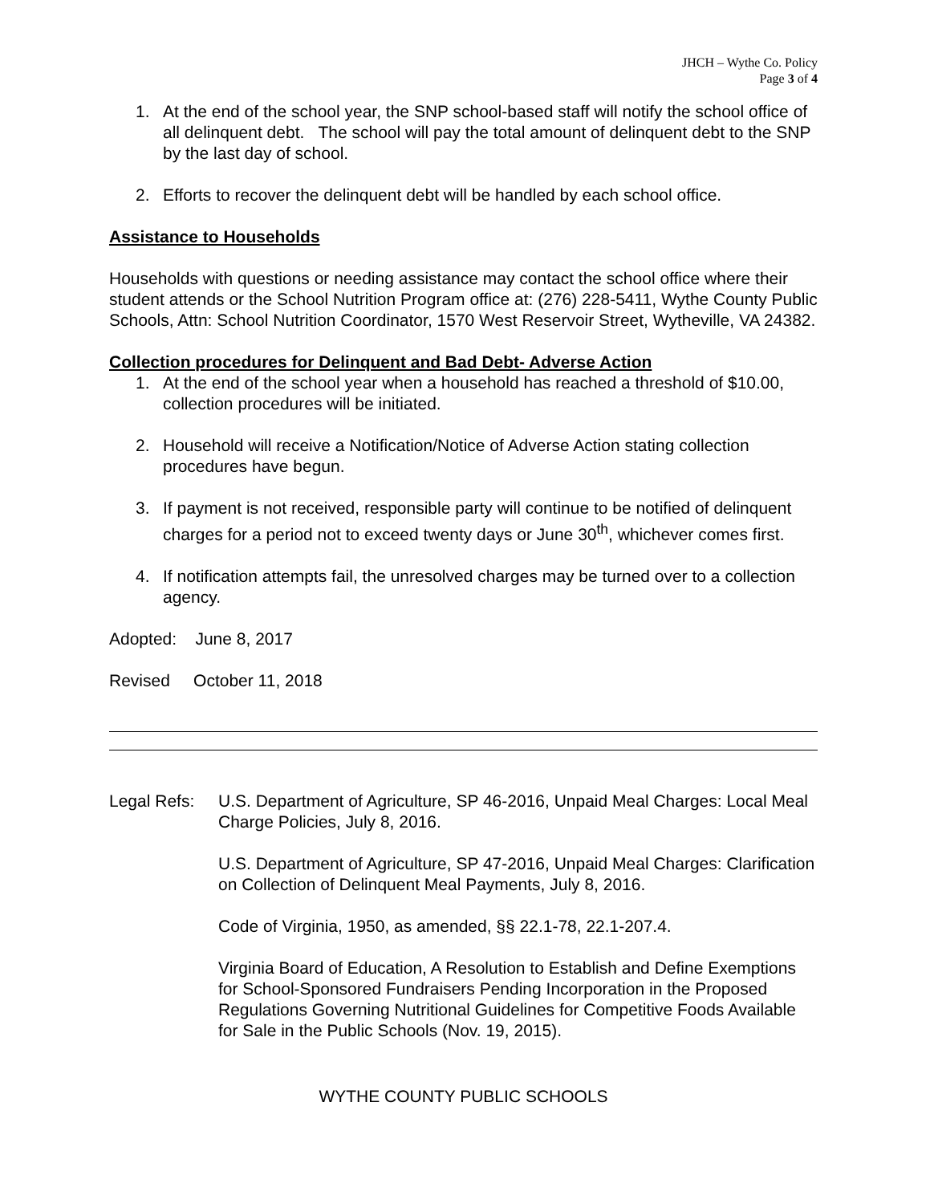JHCH – Wythe Co. Policy
Page 3 of 4
1. At the end of the school year, the SNP school-based staff will notify the school office of all delinquent debt. The school will pay the total amount of delinquent debt to the SNP by the last day of school.
2. Efforts to recover the delinquent debt will be handled by each school office.
Assistance to Households
Households with questions or needing assistance may contact the school office where their student attends or the School Nutrition Program office at: (276) 228-5411, Wythe County Public Schools, Attn: School Nutrition Coordinator, 1570 West Reservoir Street, Wytheville, VA 24382.
Collection procedures for Delinquent and Bad Debt- Adverse Action
1. At the end of the school year when a household has reached a threshold of $10.00, collection procedures will be initiated.
2. Household will receive a Notification/Notice of Adverse Action stating collection procedures have begun.
3. If payment is not received, responsible party will continue to be notified of delinquent charges for a period not to exceed twenty days or June 30<sup>th</sup>, whichever comes first.
4. If notification attempts fail, the unresolved charges may be turned over to a collection agency.
Adopted: June 8, 2017
Revised October 11, 2018
Legal Refs:
U.S. Department of Agriculture, SP 46-2016, Unpaid Meal Charges: Local Meal Charge Policies, July 8, 2016.
U.S. Department of Agriculture, SP 47-2016, Unpaid Meal Charges: Clarification on Collection of Delinquent Meal Payments, July 8, 2016.
Code of Virginia, 1950, as amended, §§ 22.1-78, 22.1-207.4.
Virginia Board of Education, A Resolution to Establish and Define Exemptions for School-Sponsored Fundraisers Pending Incorporation in the Proposed Regulations Governing Nutritional Guidelines for Competitive Foods Available for Sale in the Public Schools (Nov. 19, 2015).
WYTHE COUNTY PUBLIC SCHOOLS